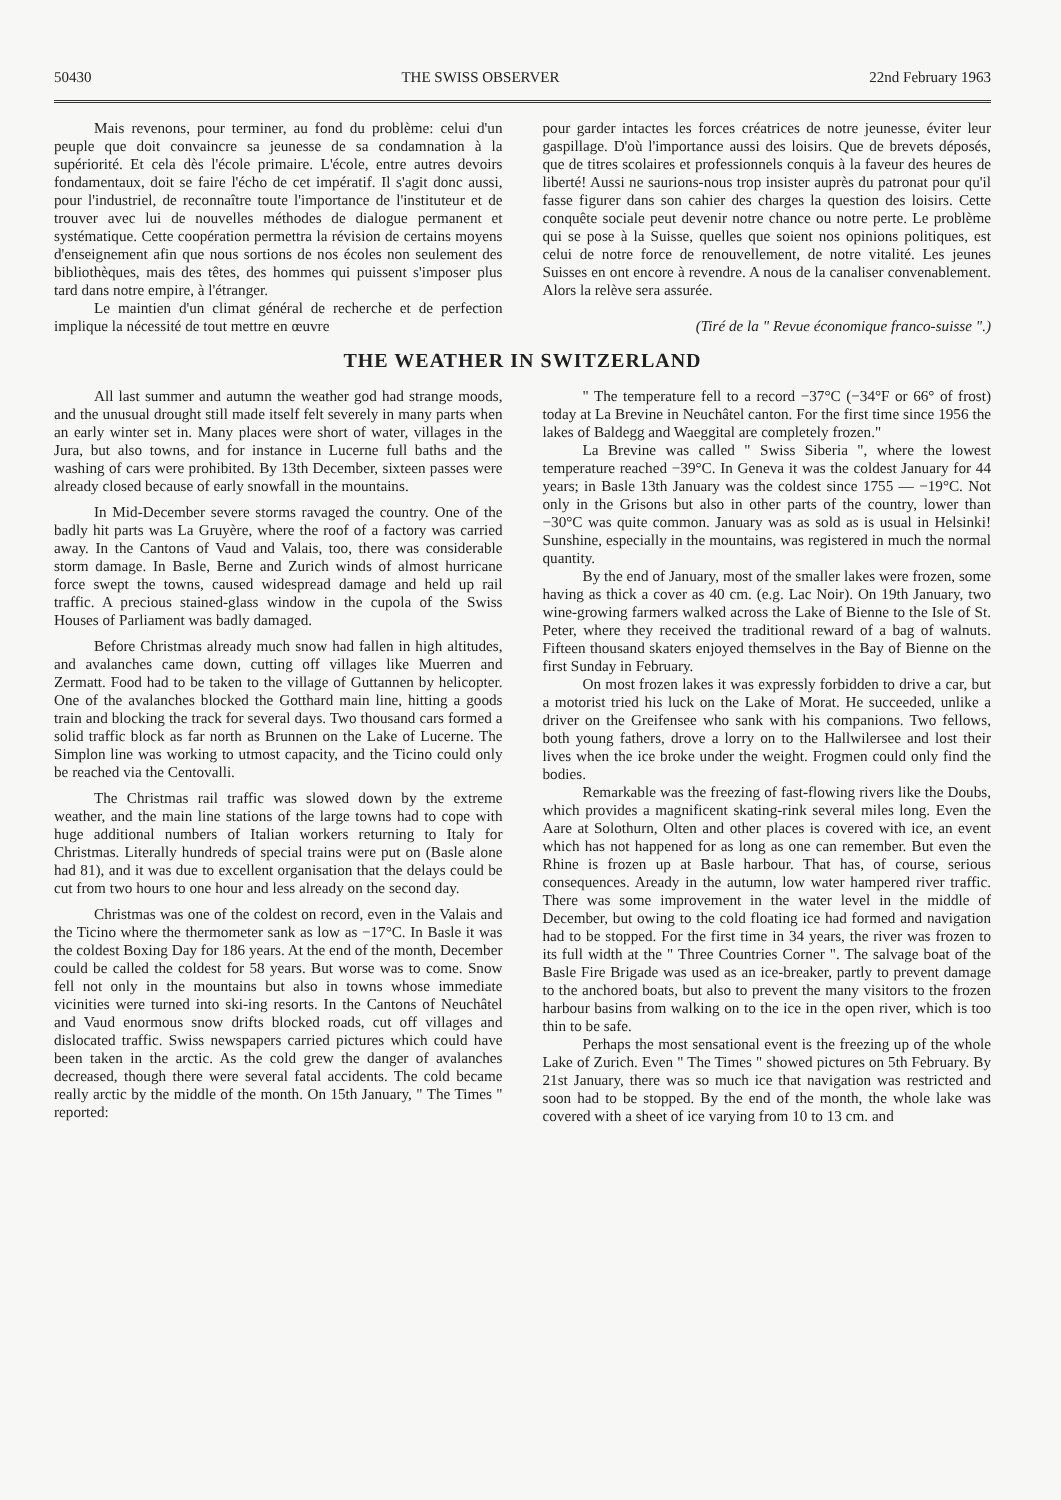50430 THE SWISS OBSERVER 22nd February 1963
Mais revenons, pour terminer, au fond du problème: celui d'un peuple que doit convaincre sa jeunesse de sa condamnation à la supériorité. Et cela dès l'école primaire. L'école, entre autres devoirs fondamentaux, doit se faire l'écho de cet impératif. Il s'agit donc aussi, pour l'industriel, de reconnaître toute l'importance de l'instituteur et de trouver avec lui de nouvelles méthodes de dialogue permanent et systématique. Cette coopération permettra la révision de certains moyens d'enseignement afin que nous sortions de nos écoles non seulement des bibliothèques, mais des têtes, des hommes qui puissent s'imposer plus tard dans notre empire, à l'étranger.
Le maintien d'un climat général de recherche et de perfection implique la nécessité de tout mettre en œuvre
pour garder intactes les forces créatrices de notre jeunesse, éviter leur gaspillage. D'où l'importance aussi des loisirs. Que de brevets déposés, que de titres scolaires et professionnels conquis à la faveur des heures de liberté! Aussi ne saurions-nous trop insister auprès du patronat pour qu'il fasse figurer dans son cahier des charges la question des loisirs. Cette conquête sociale peut devenir notre chance ou notre perte. Le problème qui se pose à la Suisse, quelles que soient nos opinions politiques, est celui de notre force de renouvellement, de notre vitalité. Les jeunes Suisses en ont encore à revendre. A nous de la canaliser convenablement. Alors la relève sera assurée.
(Tiré de la " Revue économique franco-suisse ".)
THE WEATHER IN SWITZERLAND
All last summer and autumn the weather god had strange moods, and the unusual drought still made itself felt severely in many parts when an early winter set in. Many places were short of water, villages in the Jura, but also towns, and for instance in Lucerne full baths and the washing of cars were prohibited. By 13th December, sixteen passes were already closed because of early snowfall in the mountains.
In Mid-December severe storms ravaged the country. One of the badly hit parts was La Gruyère, where the roof of a factory was carried away. In the Cantons of Vaud and Valais, too, there was considerable storm damage. In Basle, Berne and Zurich winds of almost hurricane force swept the towns, caused widespread damage and held up rail traffic. A precious stained-glass window in the cupola of the Swiss Houses of Parliament was badly damaged.
Before Christmas already much snow had fallen in high altitudes, and avalanches came down, cutting off villages like Muerren and Zermatt. Food had to be taken to the village of Guttannen by helicopter. One of the avalanches blocked the Gotthard main line, hitting a goods train and blocking the track for several days. Two thousand cars formed a solid traffic block as far north as Brunnen on the Lake of Lucerne. The Simplon line was working to utmost capacity, and the Ticino could only be reached via the Centovalli.
The Christmas rail traffic was slowed down by the extreme weather, and the main line stations of the large towns had to cope with huge additional numbers of Italian workers returning to Italy for Christmas. Literally hundreds of special trains were put on (Basle alone had 81), and it was due to excellent organisation that the delays could be cut from two hours to one hour and less already on the second day.
Christmas was one of the coldest on record, even in the Valais and the Ticino where the thermometer sank as low as −17°C. In Basle it was the coldest Boxing Day for 186 years. At the end of the month, December could be called the coldest for 58 years. But worse was to come. Snow fell not only in the mountains but also in towns whose immediate vicinities were turned into ski-ing resorts. In the Cantons of Neuchâtel and Vaud enormous snow drifts blocked roads, cut off villages and dislocated traffic. Swiss newspapers carried pictures which could have been taken in the arctic. As the cold grew the danger of avalanches decreased, though there were several fatal accidents. The cold became really arctic by the middle of the month. On 15th January, " The Times " reported:
" The temperature fell to a record −37°C (−34°F or 66° of frost) today at La Brevine in Neuchâtel canton. For the first time since 1956 the lakes of Baldegg and Waeggital are completely frozen."
La Brevine was called " Swiss Siberia ", where the lowest temperature reached −39°C. In Geneva it was the coldest January for 44 years; in Basle 13th January was the coldest since 1755 — −19°C. Not only in the Grisons but also in other parts of the country, lower than −30°C was quite common. January was as sold as is usual in Helsinki! Sunshine, especially in the mountains, was registered in much the normal quantity.
By the end of January, most of the smaller lakes were frozen, some having as thick a cover as 40 cm. (e.g. Lac Noir). On 19th January, two wine-growing farmers walked across the Lake of Bienne to the Isle of St. Peter, where they received the traditional reward of a bag of walnuts. Fifteen thousand skaters enjoyed themselves in the Bay of Bienne on the first Sunday in February.
On most frozen lakes it was expressly forbidden to drive a car, but a motorist tried his luck on the Lake of Morat. He succeeded, unlike a driver on the Greifensee who sank with his companions. Two fellows, both young fathers, drove a lorry on to the Hallwilersee and lost their lives when the ice broke under the weight. Frogmen could only find the bodies.
Remarkable was the freezing of fast-flowing rivers like the Doubs, which provides a magnificent skating-rink several miles long. Even the Aare at Solothurn, Olten and other places is covered with ice, an event which has not happened for as long as one can remember. But even the Rhine is frozen up at Basle harbour. That has, of course, serious consequences. Aready in the autumn, low water hampered river traffic. There was some improvement in the water level in the middle of December, but owing to the cold floating ice had formed and navigation had to be stopped. For the first time in 34 years, the river was frozen to its full width at the " Three Countries Corner ". The salvage boat of the Basle Fire Brigade was used as an ice-breaker, partly to prevent damage to the anchored boats, but also to prevent the many visitors to the frozen harbour basins from walking on to the ice in the open river, which is too thin to be safe.
Perhaps the most sensational event is the freezing up of the whole Lake of Zurich. Even " The Times " showed pictures on 5th February. By 21st January, there was so much ice that navigation was restricted and soon had to be stopped. By the end of the month, the whole lake was covered with a sheet of ice varying from 10 to 13 cm. and